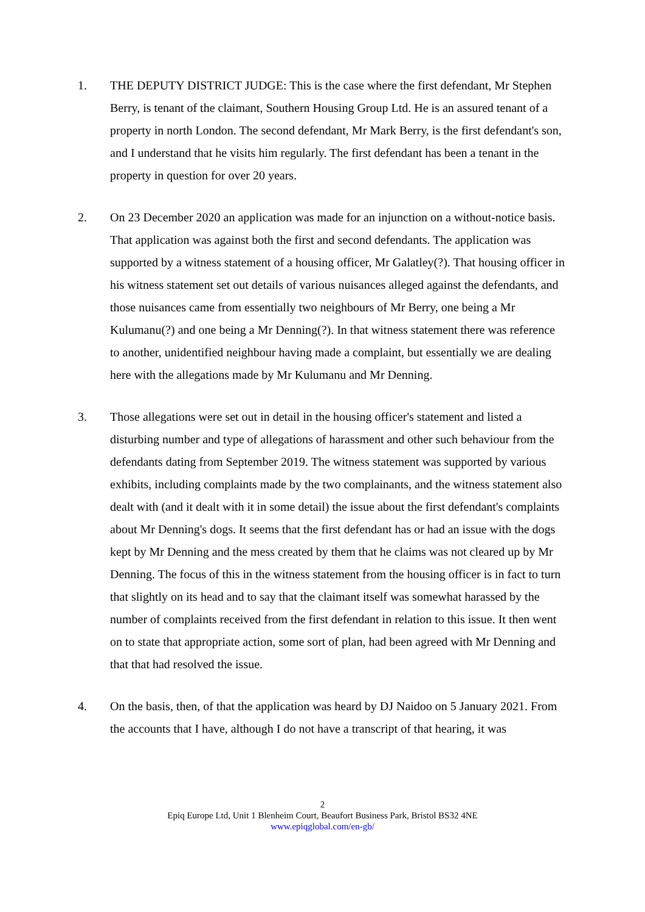1. THE DEPUTY DISTRICT JUDGE: This is the case where the first defendant, Mr Stephen Berry, is tenant of the claimant, Southern Housing Group Ltd. He is an assured tenant of a property in north London. The second defendant, Mr Mark Berry, is the first defendant's son, and I understand that he visits him regularly. The first defendant has been a tenant in the property in question for over 20 years.
2. On 23 December 2020 an application was made for an injunction on a without-notice basis. That application was against both the first and second defendants. The application was supported by a witness statement of a housing officer, Mr Galatley(?). That housing officer in his witness statement set out details of various nuisances alleged against the defendants, and those nuisances came from essentially two neighbours of Mr Berry, one being a Mr Kulumanu(?) and one being a Mr Denning(?). In that witness statement there was reference to another, unidentified neighbour having made a complaint, but essentially we are dealing here with the allegations made by Mr Kulumanu and Mr Denning.
3. Those allegations were set out in detail in the housing officer's statement and listed a disturbing number and type of allegations of harassment and other such behaviour from the defendants dating from September 2019. The witness statement was supported by various exhibits, including complaints made by the two complainants, and the witness statement also dealt with (and it dealt with it in some detail) the issue about the first defendant's complaints about Mr Denning's dogs. It seems that the first defendant has or had an issue with the dogs kept by Mr Denning and the mess created by them that he claims was not cleared up by Mr Denning. The focus of this in the witness statement from the housing officer is in fact to turn that slightly on its head and to say that the claimant itself was somewhat harassed by the number of complaints received from the first defendant in relation to this issue. It then went on to state that appropriate action, some sort of plan, had been agreed with Mr Denning and that that had resolved the issue.
4. On the basis, then, of that the application was heard by DJ Naidoo on 5 January 2021. From the accounts that I have, although I do not have a transcript of that hearing, it was
2
Epiq Europe Ltd, Unit 1 Blenheim Court, Beaufort Business Park, Bristol BS32 4NE
www.epiqglobal.com/en-gb/